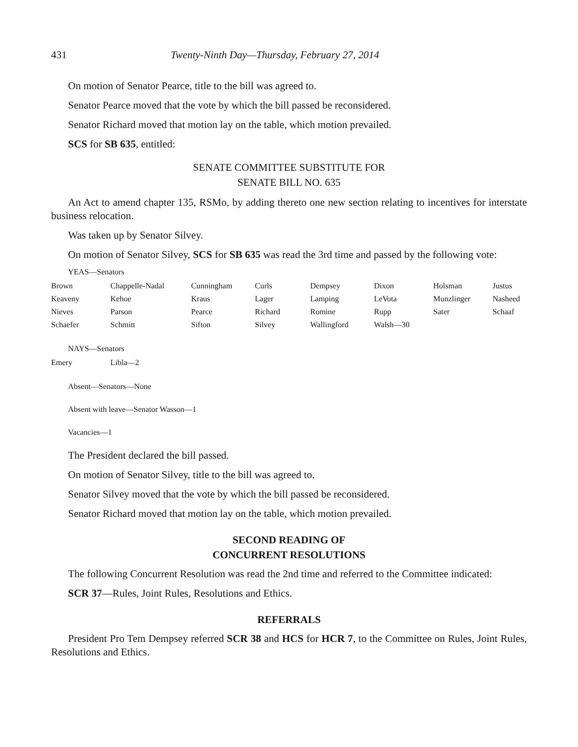431 Twenty-Ninth Day—Thursday, February 27, 2014
On motion of Senator Pearce, title to the bill was agreed to.
Senator Pearce moved that the vote by which the bill passed be reconsidered.
Senator Richard moved that motion lay on the table, which motion prevailed.
SCS for SB 635, entitled:
SENATE COMMITTEE SUBSTITUTE FOR
SENATE BILL NO. 635
An Act to amend chapter 135, RSMo, by adding thereto one new section relating to incentives for interstate business relocation.
Was taken up by Senator Silvey.
On motion of Senator Silvey, SCS for SB 635 was read the 3rd time and passed by the following vote:
YEAS—Senators
| Brown | Chappelle-Nadal | Cunningham | Curls | Dempsey | Dixon | Holsman | Justus |
| Keaveny | Kehoe | Kraus | Lager | Lamping | LeVota | Munzlinger | Nasheed |
| Nieves | Parson | Pearce | Richard | Romine | Rupp | Sater | Schaaf |
| Schaefer | Schmitt | Sifton | Silvey | Wallingford | Walsh—30 | | |
NAYS—Senators
| Emery | Libla—2 |
Absent—Senators—None
Absent with leave—Senator Wasson—1
Vacancies—1
The President declared the bill passed.
On motion of Senator Silvey, title to the bill was agreed to.
Senator Silvey moved that the vote by which the bill passed be reconsidered.
Senator Richard moved that motion lay on the table, which motion prevailed.
SECOND READING OF
CONCURRENT RESOLUTIONS
The following Concurrent Resolution was read the 2nd time and referred to the Committee indicated:
SCR 37—Rules, Joint Rules, Resolutions and Ethics.
REFERRALS
President Pro Tem Dempsey referred SCR 38 and HCS for HCR 7, to the Committee on Rules, Joint Rules, Resolutions and Ethics.